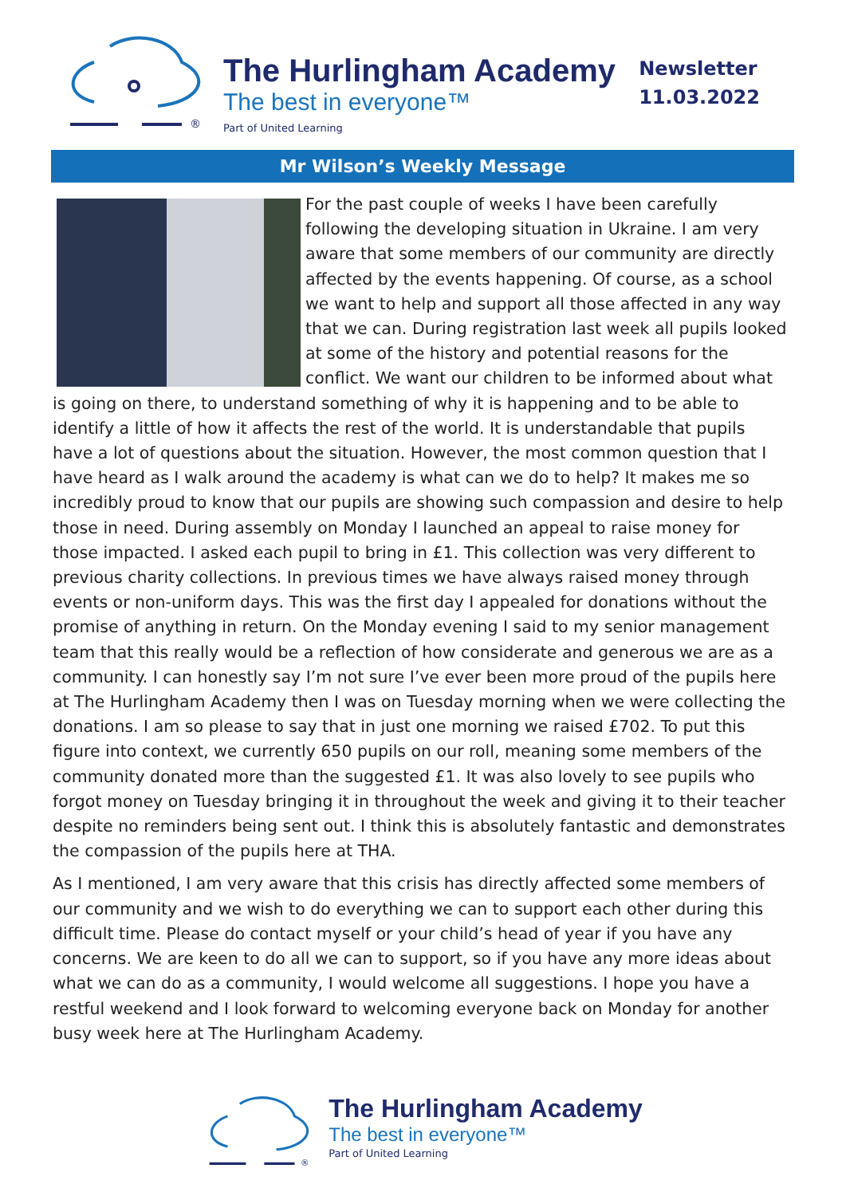®
The Hurlingham Academy
The best in everyone™
Part of United Learning
Newsletter
11.03.2022
Mr Wilson’s Weekly Message
For the past couple of weeks I have been carefully following the developing situation in Ukraine. I am very aware that some members of our community are directly affected by the events happening. Of course, as a school we want to help and support all those affected in any way that we can. During registration last week all pupils looked at some of the history and potential reasons for the conflict. We want our children to be informed about what is going on there, to understand something of why it is happening and to be able to identify a little of how it affects the rest of the world. It is understandable that pupils have a lot of questions about the situation. However, the most common question that I have heard as I walk around the academy is what can we do to help? It makes me so incredibly proud to know that our pupils are showing such compassion and desire to help those in need. During assembly on Monday I launched an appeal to raise money for those impacted. I asked each pupil to bring in £1. This collection was very different to previous charity collections. In previous times we have always raised money through events or non-uniform days. This was the first day I appealed for donations without the promise of anything in return. On the Monday evening I said to my senior management team that this really would be a reflection of how considerate and generous we are as a community. I can honestly say I’m not sure I’ve ever been more proud of the pupils here at The Hurlingham Academy then I was on Tuesday morning when we were collecting the donations. I am so please to say that in just one morning we raised £702. To put this figure into context, we currently 650 pupils on our roll, meaning some members of the community donated more than the suggested £1. It was also lovely to see pupils who forgot money on Tuesday bringing it in throughout the week and giving it to their teacher despite no reminders being sent out. I think this is absolutely fantastic and demonstrates the compassion of the pupils here at THA.
As I mentioned, I am very aware that this crisis has directly affected some members of our community and we wish to do everything we can to support each other during this difficult time. Please do contact myself or your child’s head of year if you have any concerns. We are keen to do all we can to support, so if you have any more ideas about what we can do as a community, I would welcome all suggestions. I hope you have a restful weekend and I look forward to welcoming everyone back on Monday for another busy week here at The Hurlingham Academy.
®
The Hurlingham Academy
The best in everyone™
Part of United Learning